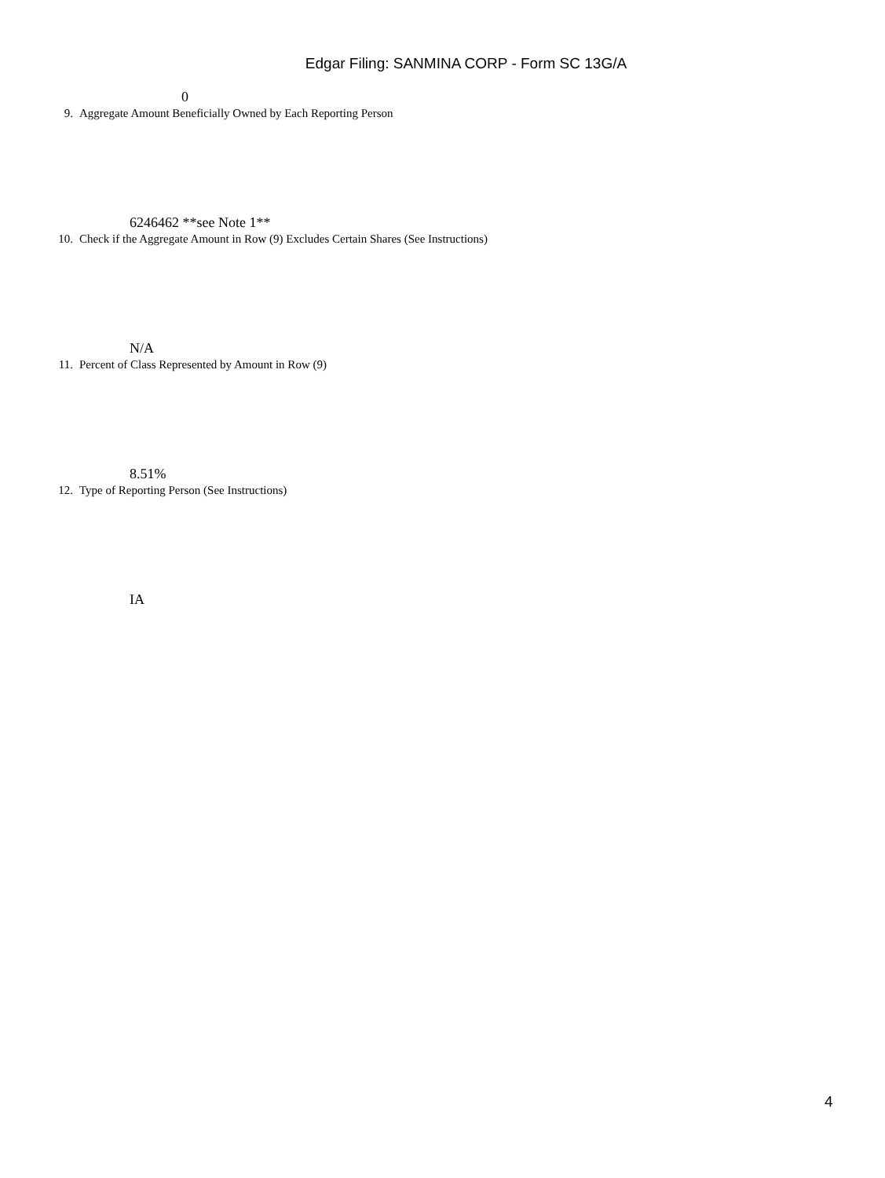Edgar Filing: SANMINA CORP - Form SC 13G/A
0
9. Aggregate Amount Beneficially Owned by Each Reporting Person
6246462 **see Note 1**
10. Check if the Aggregate Amount in Row (9) Excludes Certain Shares (See Instructions)
N/A
11. Percent of Class Represented by Amount in Row (9)
8.51%
12. Type of Reporting Person (See Instructions)
IA
4